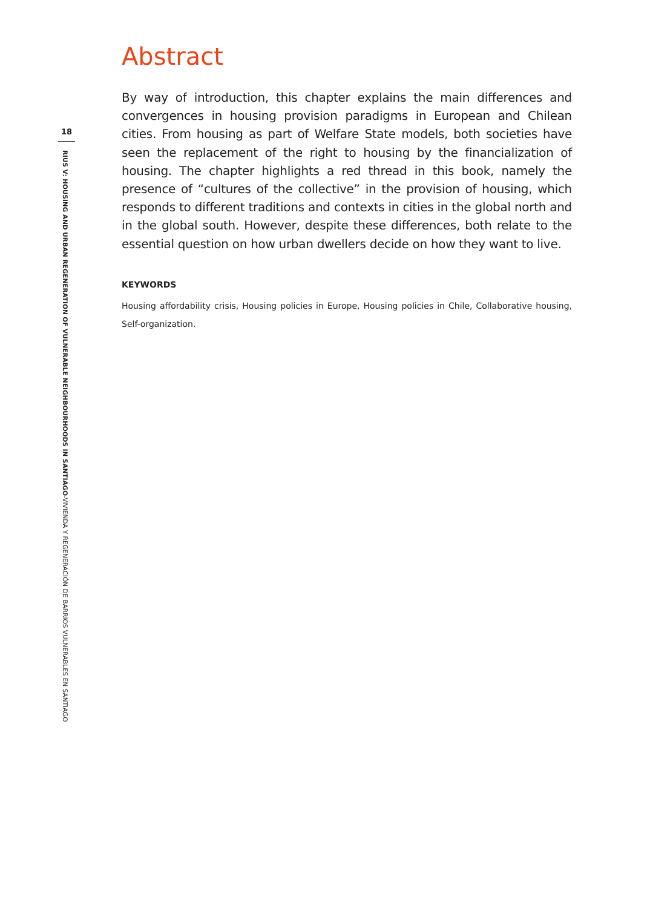18
RIUS V: HOUSING AND URBAN REGENERATION OF VULNERABLE NEIGHBOURHOODS IN SANTIAGO-VIVIENDA Y REGENERACIÓN DE BARRIOS VULNERABLES EN SANTIAGO
Abstract
By way of introduction, this chapter explains the main differences and convergences in housing provision paradigms in European and Chilean cities. From housing as part of Welfare State models, both societies have seen the replacement of the right to housing by the financialization of housing. The chapter highlights a red thread in this book, namely the presence of “cultures of the collective” in the provision of housing, which responds to different traditions and contexts in cities in the global north and in the global south. However, despite these differences, both relate to the essential question on how urban dwellers decide on how they want to live.
KEYWORDS
Housing affordability crisis, Housing policies in Europe, Housing policies in Chile, Collaborative housing, Self-organization.